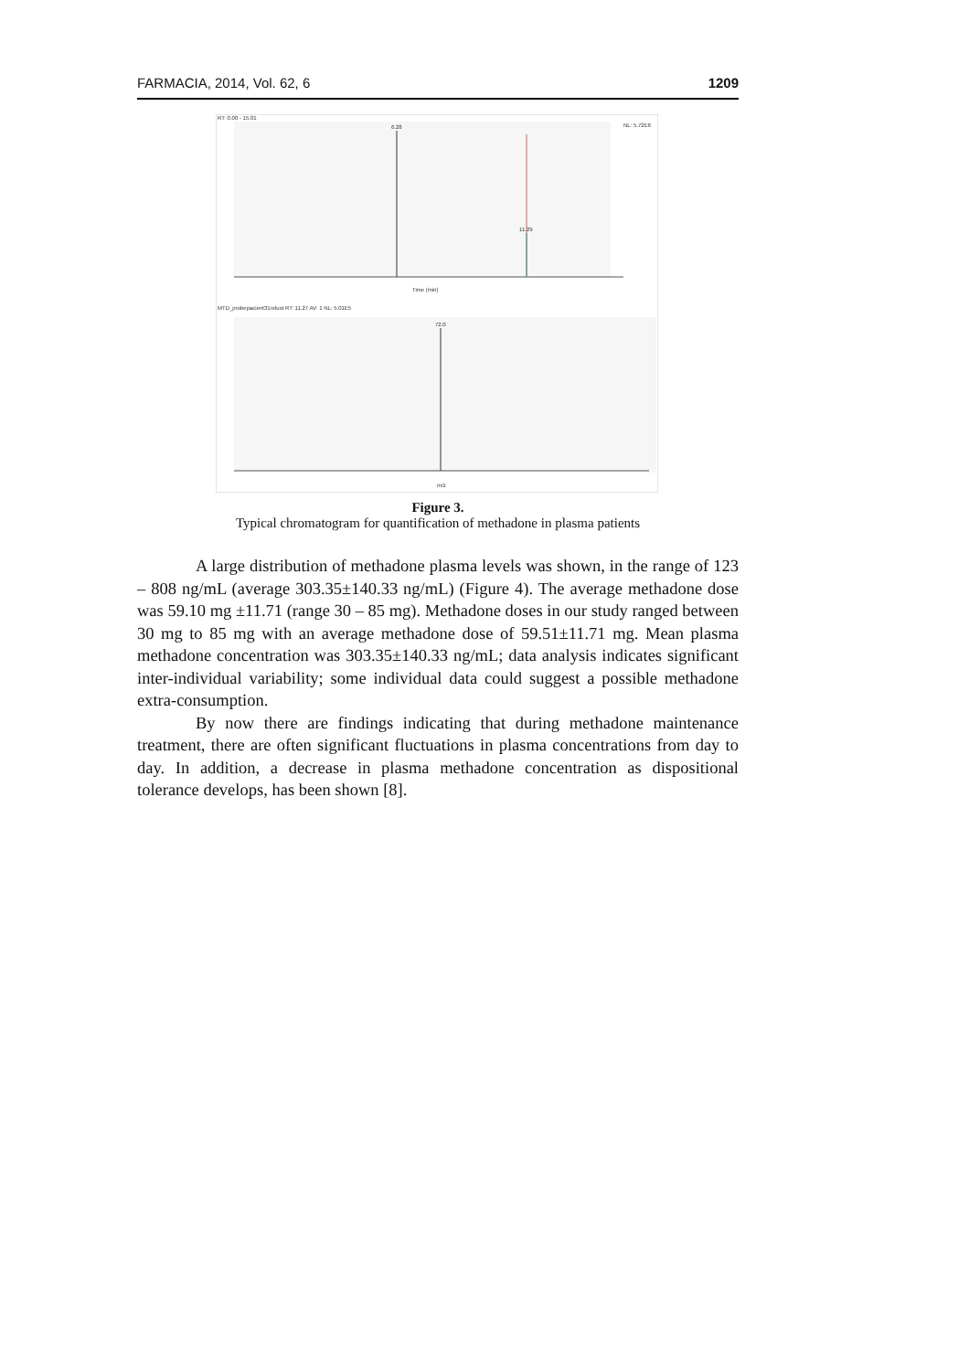FARMACIA, 2014, Vol. 62, 6 1209
RT: 0.00 - 15.01
6.28
11.29
Time (min)
NL: 5.72E6
MTD_probepacient31relust RT: 11.27 AV: 1 NL: 5.01E5
72.0
m/z
Figure 3.
Typical chromatogram for quantification of methadone in plasma patients
A large distribution of methadone plasma levels was shown, in the range of 123 – 808 ng/mL (average 303.35±140.33 ng/mL) (Figure 4). The average methadone dose was 59.10 mg ±11.71 (range 30 – 85 mg). Methadone doses in our study ranged between 30 mg to 85 mg with an average methadone dose of 59.51±11.71 mg. Mean plasma methadone concentration was 303.35±140.33 ng/mL; data analysis indicates significant inter-individual variability; some individual data could suggest a possible methadone extra-consumption.
By now there are findings indicating that during methadone maintenance treatment, there are often significant fluctuations in plasma concentrations from day to day. In addition, a decrease in plasma methadone concentration as dispositional tolerance develops, has been shown [8].